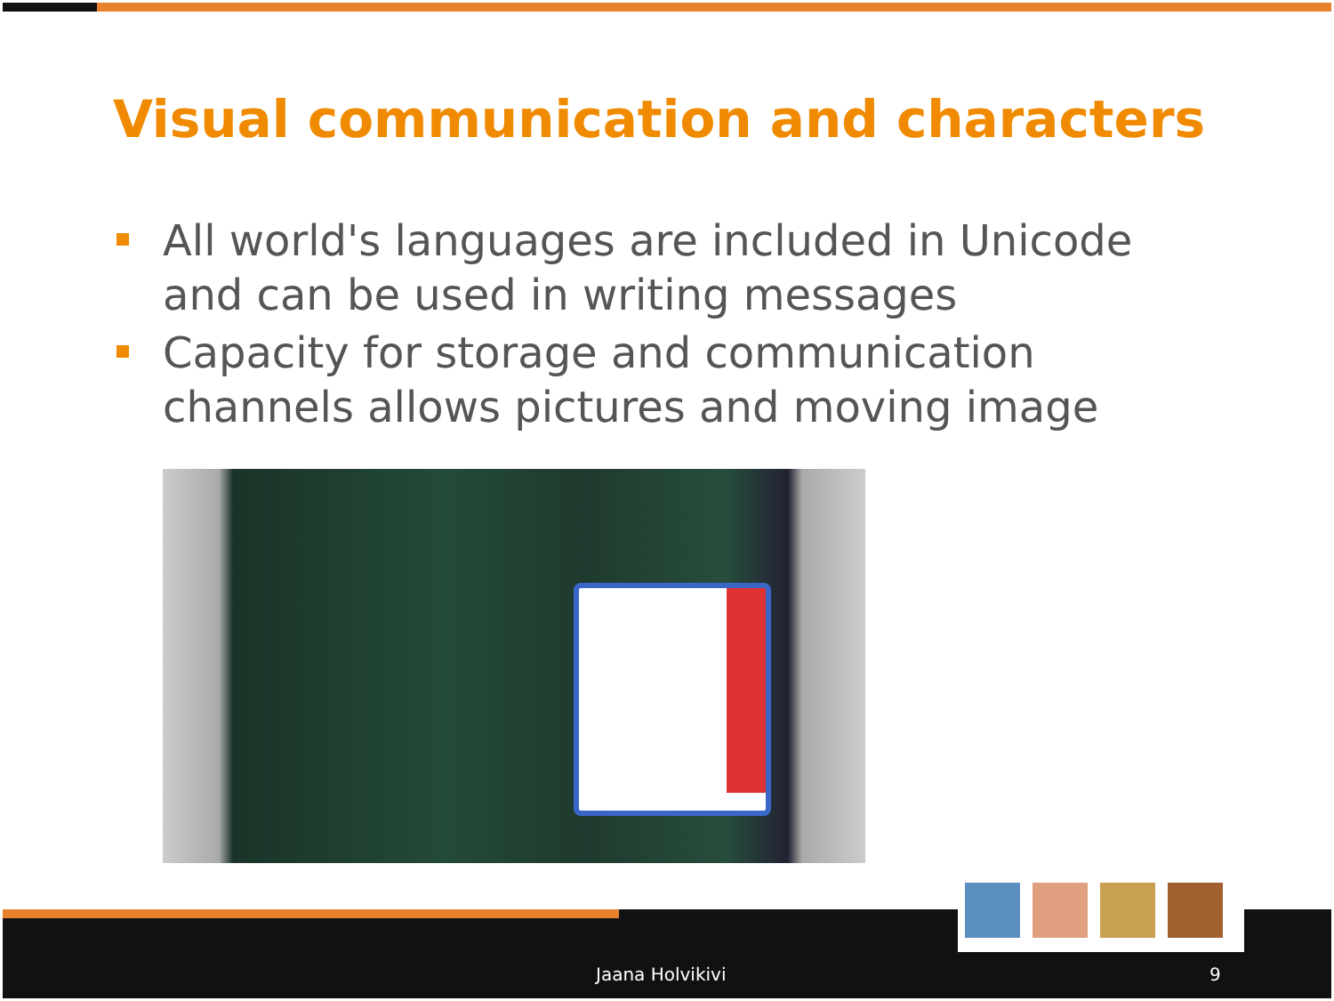Visual communication and characters
All world's languages are included in Unicode and can be used in writing messages
Capacity for storage and communication channels allows pictures and moving image
Jaana Holvikivi 9